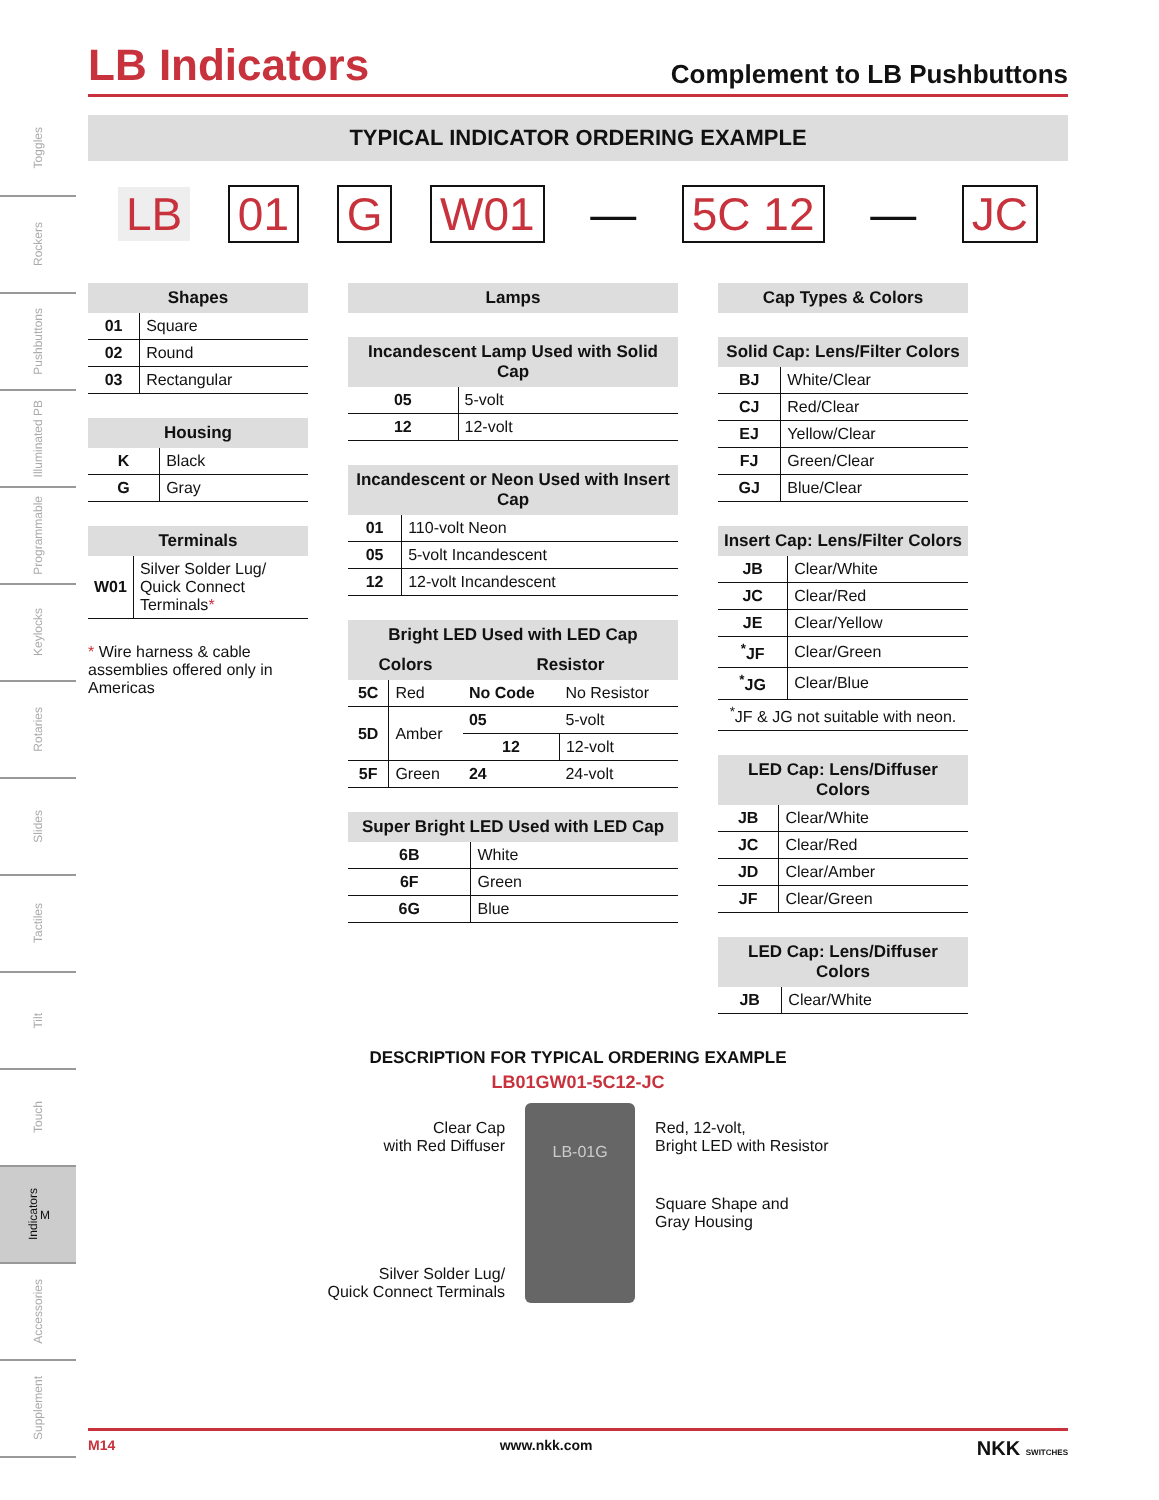Toggles
Rockers
Pushbuttons
Illuminated PB
Programmable
Keylocks
Rotaries
Slides
Tactiles
Tilt
Touch
Indicators M
Accessories
Supplement
LB Indicators
Complement to LB Pushbuttons
TYPICAL INDICATOR ORDERING EXAMPLE
LB 01 G W01 — 5C 12 — JC
| Shapes | |
| --- | --- |
| 01 | Square |
| 02 | Round |
| 03 | Rectangular |
| Housing | |
| --- | --- |
| K | Black |
| G | Gray |
| Terminals | |
| --- | --- |
| W01 | Silver Solder Lug/ Quick Connect Terminals * |
* Wire harness & cable assemblies offered only in Americas
| Lamps |
| --- |
| Incandescent Lamp Used with Solid Cap | |
| --- | --- |
| 05 | 5-volt |
| 12 | 12-volt |
| Incandescent or Neon Used with Insert Cap | |
| --- | --- |
| 01 | 110-volt Neon |
| 05 | 5-volt Incandescent |
| 12 | 12-volt Incandescent |
| Bright LED Used with LED Cap | | | |
| --- | --- | --- | --- |
| Colors | | Resistor | |
| 5C | Red | No Code | No Resistor |
| 5D | Amber | 05 | 5-volt |
| | | 12 | 12-volt |
| 5F | Green | 24 | 24-volt |
| Super Bright LED Used with LED Cap | |
| --- | --- |
| 6B | White |
| 6F | Green |
| 6G | Blue |
| Cap Types & Colors |
| --- |
| Solid Cap: Lens/Filter Colors | |
| --- | --- |
| BJ | White/Clear |
| CJ | Red/Clear |
| EJ | Yellow/Clear |
| FJ | Green/Clear |
| GJ | Blue/Clear |
| Insert Cap: Lens/Filter Colors | |
| --- | --- |
| JB | Clear/White |
| JC | Clear/Red |
| JE | Clear/Yellow |
| <sup>*</sup> JF | Clear/Green |
| <sup>*</sup> JG | Clear/Blue |
| <sup>*</sup> JF & JG not suitable with neon. | |
| LED Cap: Lens/Diffuser Colors | |
| --- | --- |
| JB | Clear/White |
| JC | Clear/Red |
| JD | Clear/Amber |
| JF | Clear/Green |
| LED Cap: Lens/Diffuser Colors | |
| --- | --- |
| JB | Clear/White |
DESCRIPTION FOR TYPICAL ORDERING EXAMPLE
LB01GW01-5C12-JC
Clear Cap
with Red Diffuser
Silver Solder Lug/
Quick Connect Terminals
LB-01G
Red, 12-volt,
Bright LED with Resistor
Square Shape and
Gray Housing
M14 www.nkk.com NKK SWITCHES